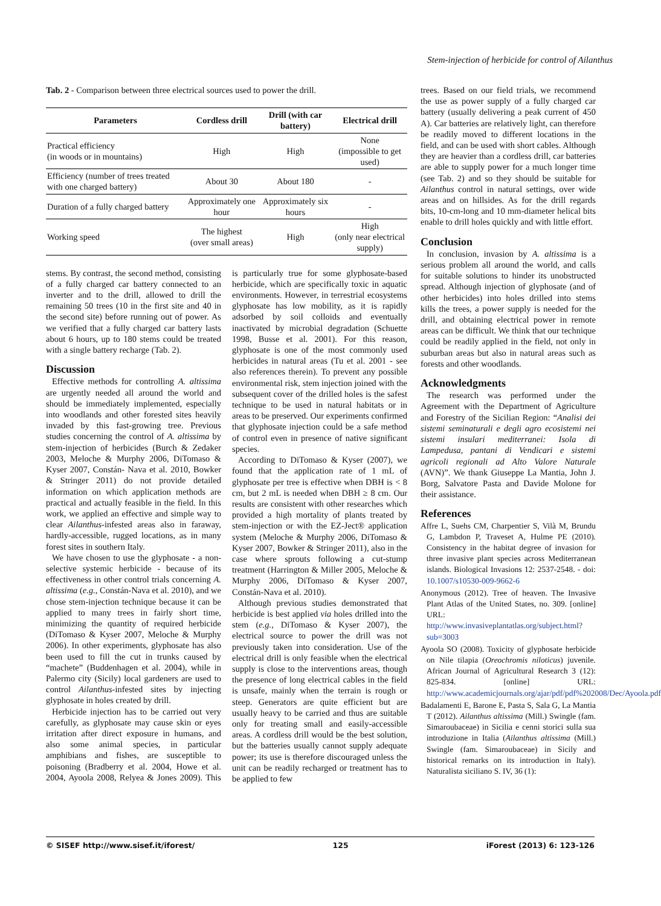Stem-injection of herbicide for control of Ailanthus
Tab. 2 - Comparison between three electrical sources used to power the drill.
| Parameters | Cordless drill | Drill (with car battery) | Electrical drill |
| --- | --- | --- | --- |
| Practical efficiency (in woods or in mountains) | High | High | None (impossible to get used) |
| Efficiency (number of trees treated with one charged battery) | About 30 | About 180 | - |
| Duration of a fully charged battery | Approximately one hour | Approximately six hours | - |
| Working speed | The highest (over small areas) | High | High (only near electrical supply) |
stems. By contrast, the second method, consisting of a fully charged car battery connected to an inverter and to the drill, allowed to drill the remaining 50 trees (10 in the first site and 40 in the second site) before running out of power. As we verified that a fully charged car battery lasts about 6 hours, up to 180 stems could be treated with a single battery recharge (Tab. 2).
Discussion
Effective methods for controlling A. altissima are urgently needed all around the world and should be immediately implemented, especially into woodlands and other forested sites heavily invaded by this fast-growing tree. Previous studies concerning the control of A. altissima by stem-injection of herbicides (Burch & Zedaker 2003, Meloche & Murphy 2006, DiTomaso & Kyser 2007, Constán- Nava et al. 2010, Bowker & Stringer 2011) do not provide detailed information on which application methods are practical and actually feasible in the field. In this work, we applied an effective and simple way to clear Ailanthus-infested areas also in faraway, hardly-accessible, rugged locations, as in many forest sites in southern Italy.
We have chosen to use the glyphosate - a non-selective systemic herbicide - because of its effectiveness in other control trials concerning A. altissima (e.g., Constán-Nava et al. 2010), and we chose stem-injection technique because it can be applied to many trees in fairly short time, minimizing the quantity of required herbicide (DiTomaso & Kyser 2007, Meloche & Murphy 2006). In other experiments, glyphosate has also been used to fill the cut in trunks caused by “machete” (Buddenhagen et al. 2004), while in Palermo city (Sicily) local gardeners are used to control Ailanthus-infested sites by injecting glyphosate in holes created by drill.
Herbicide injection has to be carried out very carefully, as glyphosate may cause skin or eyes irritation after direct exposure in humans, and also some animal species, in particular amphibians and fishes, are susceptible to poisoning (Bradberry et al. 2004, Howe et al. 2004, Ayoola 2008, Relyea & Jones 2009). This is particularly true for some glyphosate-based herbicide, which are specifically toxic in aquatic environments. However, in terrestrial ecosystems glyphosate has low mobility, as it is rapidly adsorbed by soil colloids and eventually inactivated by microbial degradation (Schuette 1998, Busse et al. 2001). For this reason, glyphosate is one of the most commonly used herbicides in natural areas (Tu et al. 2001 - see also references therein). To prevent any possible environmental risk, stem injection joined with the subsequent cover of the drilled holes is the safest technique to be used in natural habitats or in areas to be preserved. Our experiments confirmed that glyphosate injection could be a safe method of control even in presence of native significant species.
According to DiTomaso & Kyser (2007), we found that the application rate of 1 mL of glyphosate per tree is effective when DBH is < 8 cm, but 2 mL is needed when DBH ≥ 8 cm. Our results are consistent with other researches which provided a high mortality of plants treated by stem-injection or with the EZ-Ject® application system (Meloche & Murphy 2006, DiTomaso & Kyser 2007, Bowker & Stringer 2011), also in the case where sprouts following a cut-stump treatment (Harrington & Miller 2005, Meloche & Murphy 2006, DiTomaso & Kyser 2007, Constán-Nava et al. 2010).
Although previous studies demonstrated that herbicide is best applied via holes drilled into the stem (e.g., DiTomaso & Kyser 2007), the electrical source to power the drill was not previously taken into consideration. Use of the electrical drill is only feasible when the electrical supply is close to the interventions areas, though the presence of long electrical cables in the field is unsafe, mainly when the terrain is rough or steep. Generators are quite efficient but are usually heavy to be carried and thus are suitable only for treating small and easily-accessible areas. A cordless drill would be the best solution, but the batteries usually cannot supply adequate power; its use is therefore discouraged unless the unit can be readily recharged or treatment has to be applied to few
trees. Based on our field trials, we recommend the use as power supply of a fully charged car battery (usually delivering a peak current of 450 A). Car batteries are relatively light, can therefore be readily moved to different locations in the field, and can be used with short cables. Although they are heavier than a cordless drill, car batteries are able to supply power for a much longer time (see Tab. 2) and so they should be suitable for Ailanthus control in natural settings, over wide areas and on hillsides. As for the drill regards bits, 10-cm-long and 10 mm-diameter helical bits enable to drill holes quickly and with little effort.
Conclusion
In conclusion, invasion by A. altissima is a serious problem all around the world, and calls for suitable solutions to hinder its unobstructed spread. Although injection of glyphosate (and of other herbicides) into holes drilled into stems kills the trees, a power supply is needed for the drill, and obtaining electrical power in remote areas can be difficult. We think that our technique could be readily applied in the field, not only in suburban areas but also in natural areas such as forests and other woodlands.
Acknowledgments
The research was performed under the Agreement with the Department of Agriculture and Forestry of the Sicilian Region: “Analisi dei sistemi seminaturali e degli agro ecosistemi nei sistemi insulari mediterranei: Isola di Lampedusa, pantani di Vendicari e sistemi agricoli regionali ad Alto Valore Naturale (AVN)”. We thank Giuseppe La Mantia, John J. Borg, Salvatore Pasta and Davide Molone for their assistance.
References
Affre L, Suehs CM, Charpentier S, Vilà M, Brundu G, Lambdon P, Traveset A, Hulme PE (2010). Consistency in the habitat degree of invasion for three invasive plant species across Mediterranean islands. Biological Invasions 12: 2537-2548. - doi: 10.1007/s10530-009-9662-6
Anonymous (2012). Tree of heaven. The Invasive Plant Atlas of the United States, no. 309. [online] URL: http://www.invasiveplantatlas.org/subject.html?sub=3003
Ayoola SO (2008). Toxicity of glyphosate herbicide on Nile tilapia (Oreochromis niloticus) juvenile. African Journal of Agricultural Research 3 (12): 825-834. [online] URL: http://www.academicjournals.org/ajar/pdf/pdf%202008/Dec/Ayoola.pdf
Badalamenti E, Barone E, Pasta S, Sala G, La Mantia T (2012). Ailanthus altissima (Mill.) Swingle (fam. Simaroubaceae) in Sicilia e cenni storici sulla sua introduzione in Italia (Ailanthus altissima (Mill.) Swingle (fam. Simaroubaceae) in Sicily and historical remarks on its introduction in Italy). Naturalista siciliano S. IV, 36 (1):
© SISEF http://www.sisef.it/iforest/ 125 iForest (2013) 6: 123-126